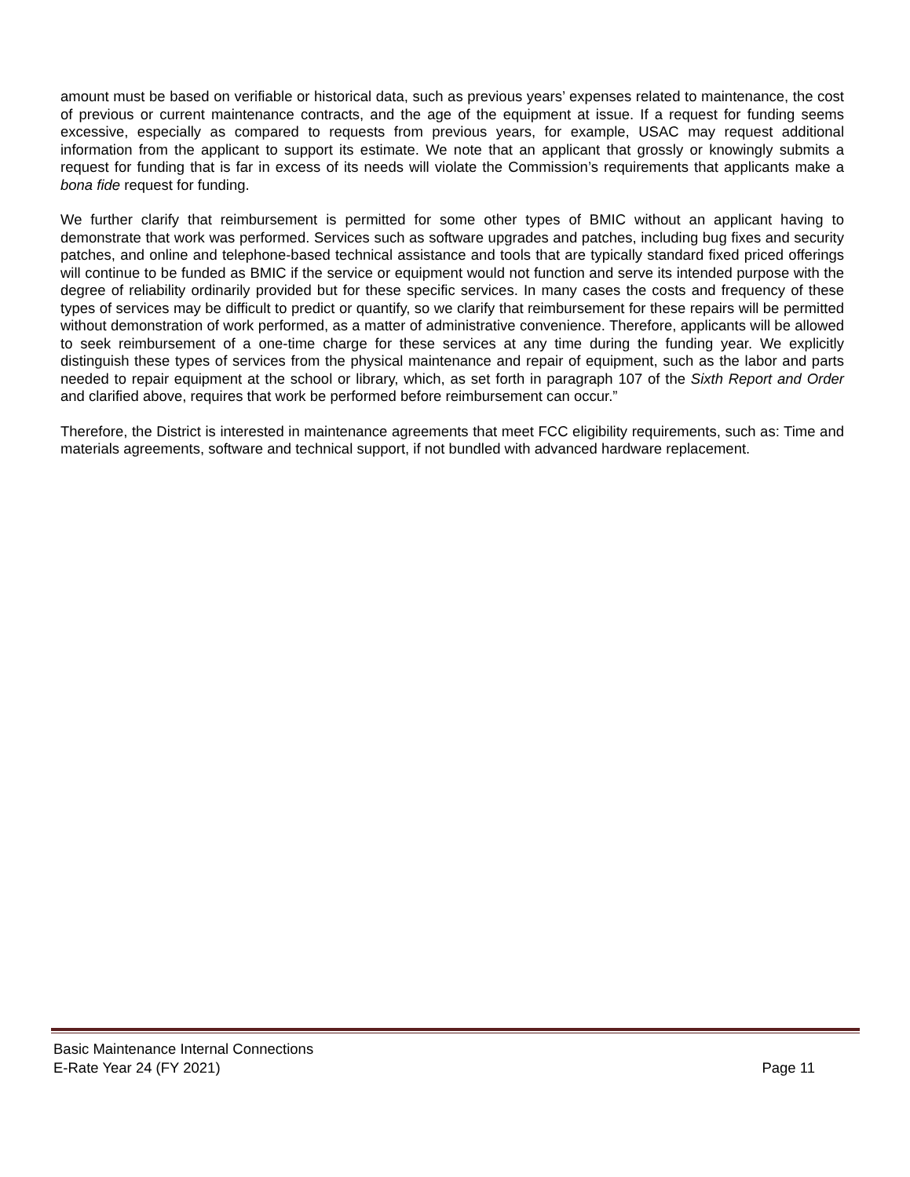amount must be based on verifiable or historical data, such as previous years’ expenses related to maintenance, the cost of previous or current maintenance contracts, and the age of the equipment at issue. If a request for funding seems excessive, especially as compared to requests from previous years, for example, USAC may request additional information from the applicant to support its estimate. We note that an applicant that grossly or knowingly submits a request for funding that is far in excess of its needs will violate the Commission’s requirements that applicants make a bona fide request for funding.
We further clarify that reimbursement is permitted for some other types of BMIC without an applicant having to demonstrate that work was performed. Services such as software upgrades and patches, including bug fixes and security patches, and online and telephone-based technical assistance and tools that are typically standard fixed priced offerings will continue to be funded as BMIC if the service or equipment would not function and serve its intended purpose with the degree of reliability ordinarily provided but for these specific services. In many cases the costs and frequency of these types of services may be difficult to predict or quantify, so we clarify that reimbursement for these repairs will be permitted without demonstration of work performed, as a matter of administrative convenience. Therefore, applicants will be allowed to seek reimbursement of a one-time charge for these services at any time during the funding year. We explicitly distinguish these types of services from the physical maintenance and repair of equipment, such as the labor and parts needed to repair equipment at the school or library, which, as set forth in paragraph 107 of the Sixth Report and Order and clarified above, requires that work be performed before reimbursement can occur.”
Therefore, the District is interested in maintenance agreements that meet FCC eligibility requirements, such as: Time and materials agreements, software and technical support, if not bundled with advanced hardware replacement.
Basic Maintenance Internal Connections
E-Rate Year 24 (FY 2021) Page 11